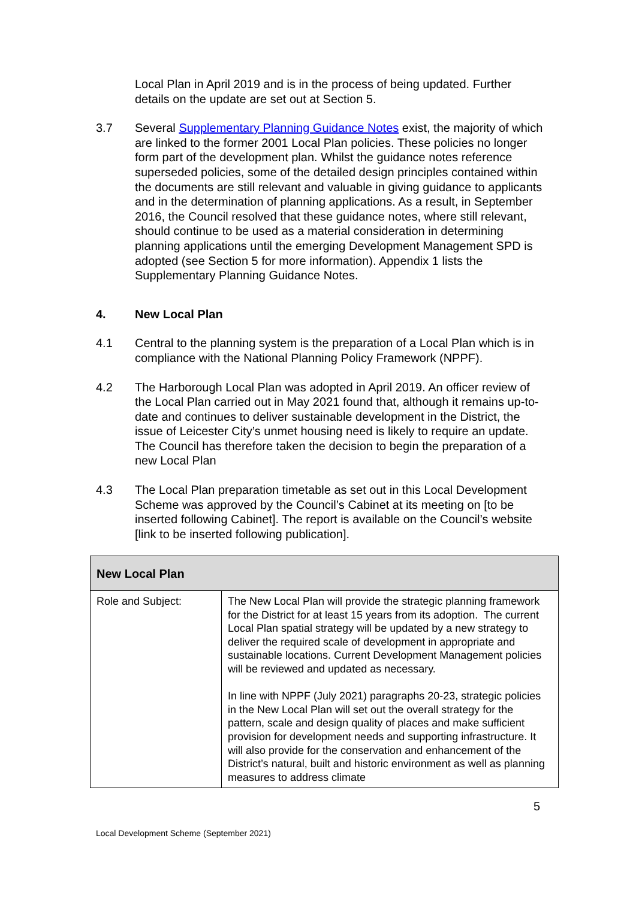Local Plan in April 2019 and is in the process of being updated. Further details on the update are set out at Section 5.
3.7 Several Supplementary Planning Guidance Notes exist, the majority of which are linked to the former 2001 Local Plan policies. These policies no longer form part of the development plan. Whilst the guidance notes reference superseded policies, some of the detailed design principles contained within the documents are still relevant and valuable in giving guidance to applicants and in the determination of planning applications. As a result, in September 2016, the Council resolved that these guidance notes, where still relevant, should continue to be used as a material consideration in determining planning applications until the emerging Development Management SPD is adopted (see Section 5 for more information). Appendix 1 lists the Supplementary Planning Guidance Notes.
4. New Local Plan
4.1 Central to the planning system is the preparation of a Local Plan which is in compliance with the National Planning Policy Framework (NPPF).
4.2 The Harborough Local Plan was adopted in April 2019. An officer review of the Local Plan carried out in May 2021 found that, although it remains up-to-date and continues to deliver sustainable development in the District, the issue of Leicester City’s unmet housing need is likely to require an update. The Council has therefore taken the decision to begin the preparation of a new Local Plan
4.3 The Local Plan preparation timetable as set out in this Local Development Scheme was approved by the Council’s Cabinet at its meeting on [to be inserted following Cabinet]. The report is available on the Council’s website [link to be inserted following publication].
| New Local Plan | |
| --- | --- |
| Role and Subject: | The New Local Plan will provide the strategic planning framework for the District for at least 15 years from its adoption. The current Local Plan spatial strategy will be updated by a new strategy to deliver the required scale of development in appropriate and sustainable locations. Current Development Management policies will be reviewed and updated as necessary. In line with NPPF (July 2021) paragraphs 20-23, strategic policies in the New Local Plan will set out the overall strategy for the pattern, scale and design quality of places and make sufficient provision for development needs and supporting infrastructure. It will also provide for the conservation and enhancement of the District’s natural, built and historic environment as well as planning measures to address climate |
5
Local Development Scheme (September 2021)